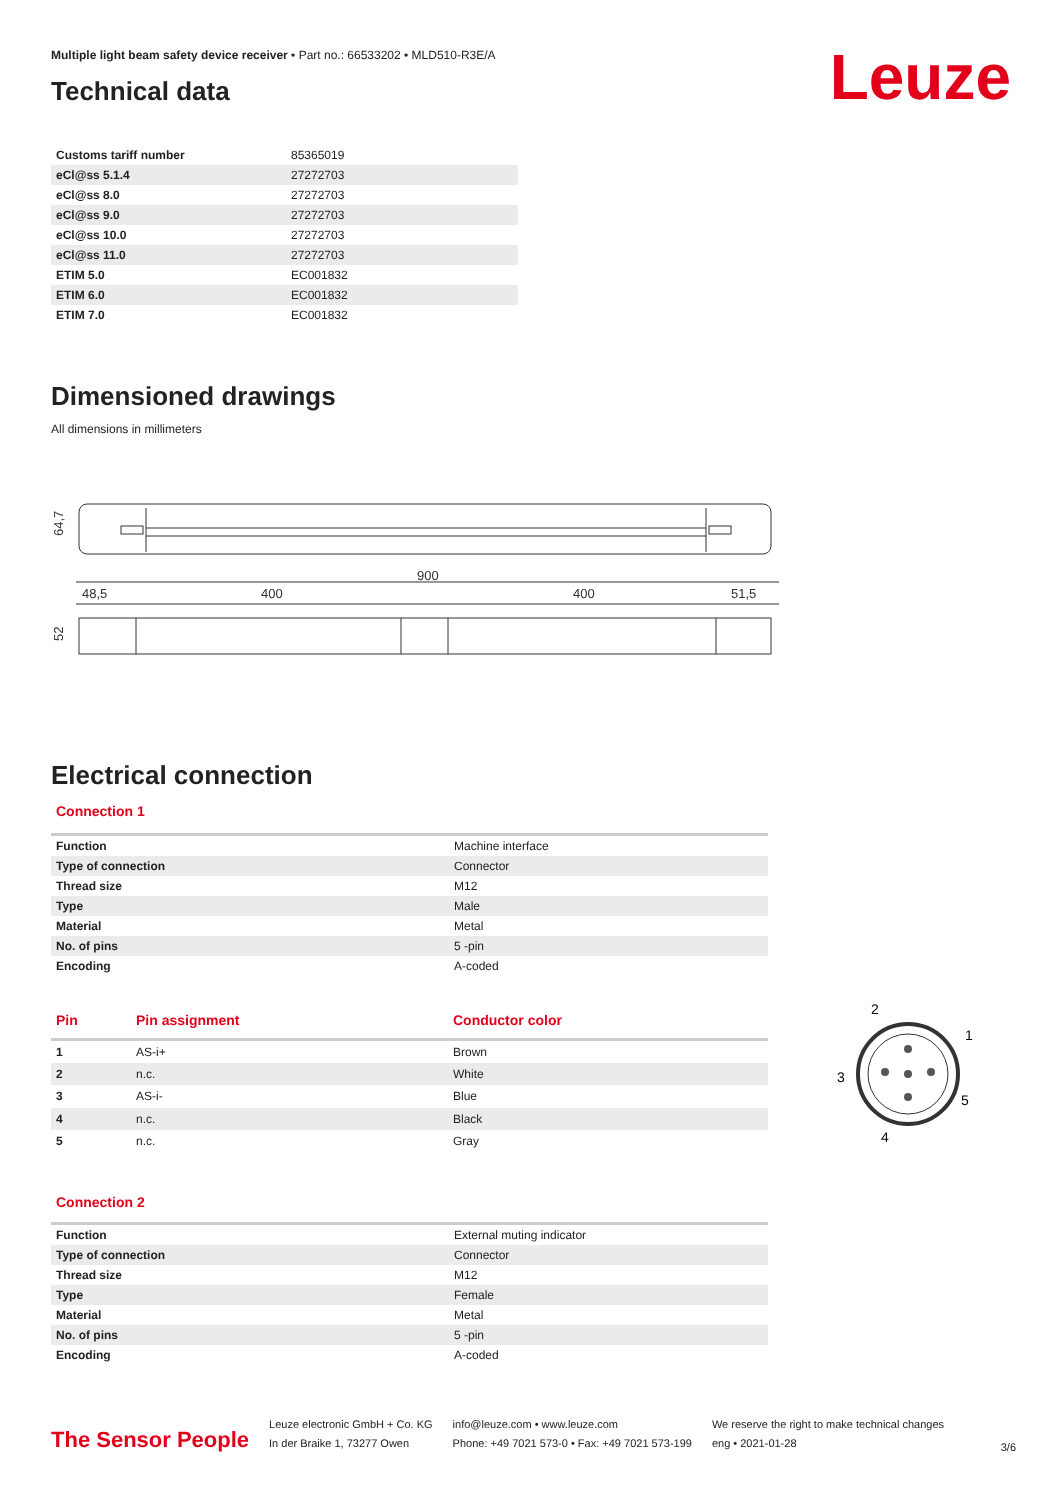Leuze
Multiple light beam safety device receiver • Part no.: 66533202 • MLD510-R3E/A
Technical data
| Customs tariff number | 85365019 |
| eCl@ss 5.1.4 | 27272703 |
| eCl@ss 8.0 | 27272703 |
| eCl@ss 9.0 | 27272703 |
| eCl@ss 10.0 | 27272703 |
| eCl@ss 11.0 | 27272703 |
| ETIM 5.0 | EC001832 |
| ETIM 6.0 | EC001832 |
| ETIM 7.0 | EC001832 |
Dimensioned drawings
All dimensions in millimeters
900
48,5
400
400
51,5
64,7
52
Electrical connection
Connection 1
| Function | Machine interface |
| Type of connection | Connector |
| Thread size | M12 |
| Type | Male |
| Material | Metal |
| No. of pins | 5 -pin |
| Encoding | A-coded |
| Pin | Pin assignment | Conductor color |
| --- | --- | --- |
| 1 | AS-i+ | Brown |
| 2 | n.c. | White |
| 3 | AS-i- | Blue |
| 4 | n.c. | Black |
| 5 | n.c. | Gray |
2
1
3
5
4
Connection 2
| Function | External muting indicator |
| Type of connection | Connector |
| Thread size | M12 |
| Type | Female |
| Material | Metal |
| No. of pins | 5 -pin |
| Encoding | A-coded |
The Sensor People
Leuze electronic GmbH + Co. KG
In der Braike 1, 73277 Owen
info@leuze.com • www.leuze.com
Phone: +49 7021 573-0 • Fax: +49 7021 573-199
We reserve the right to make technical changes
eng • 2021-01-28
3/6